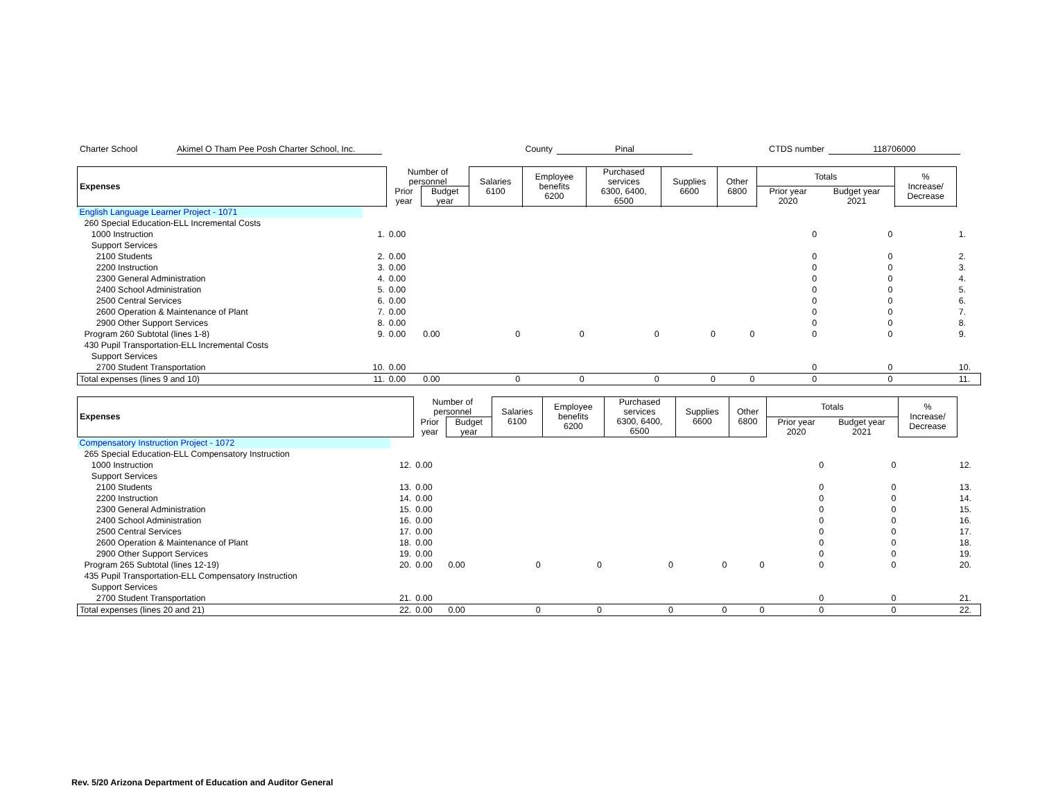Charter School Akimel O Tham Pee Posh Charter School, Inc. County Pinal CTDS number 118706000
| Expenses | | Number of personnel | | Salaries 6100 | Employee benefits 6200 | Purchased services 6300, 6400, 6500 | Supplies 6600 | Other 6800 | Totals | | % Increase/ Decrease | |
| --- | --- | --- | --- | --- | --- | --- | --- | --- | --- | --- | --- | --- |
| | | Prior year | Budget year | | | | | | Prior year 2020 | Budget year 2021 | | |
| English Language Learner Project - 1071 | | | | | | | | | | | | |
| 260 Special Education-ELL Incremental Costs | | | | | | | | | | | | |
| 1000 Instruction | 1. | 0.00 | | | | | | | 0 | 0 | | 1. |
| Support Services | | | | | | | | | | | | |
| 2100 Students | 2. | 0.00 | | | | | | | 0 | 0 | | 2. |
| 2200 Instruction | 3. | 0.00 | | | | | | | 0 | 0 | | 3. |
| 2300 General Administration | 4. | 0.00 | | | | | | | 0 | 0 | | 4. |
| 2400 School Administration | 5. | 0.00 | | | | | | | 0 | 0 | | 5. |
| 2500 Central Services | 6. | 0.00 | | | | | | | 0 | 0 | | 6. |
| 2600 Operation & Maintenance of Plant | 7. | 0.00 | | | | | | | 0 | 0 | | 7. |
| 2900 Other Support Services | 8. | 0.00 | | | | | | | 0 | 0 | | 8. |
| Program 260 Subtotal (lines 1-8) | 9. | 0.00 | 0.00 | 0 | 0 | 0 | 0 | 0 | 0 | 0 | | 9. |
| 430 Pupil Transportation-ELL Incremental Costs | | | | | | | | | | | | |
| Support Services | | | | | | | | | | | | |
| 2700 Student Transportation | 10. | 0.00 | | | | | | | 0 | 0 | | 10. |
| Total expenses (lines 9 and 10) | 11. | 0.00 | 0.00 | 0 | 0 | 0 | 0 | 0 | 0 | 0 | | 11. |
| Expenses | | Number of personnel | | Salaries 6100 | Employee benefits 6200 | Purchased services 6300, 6400, 6500 | Supplies 6600 | Other 6800 | Totals | | % Increase/ Decrease | |
| --- | --- | --- | --- | --- | --- | --- | --- | --- | --- | --- | --- | --- |
| | | Prior year | Budget year | | | | | | Prior year 2020 | Budget year 2021 | | |
| Compensatory Instruction Project - 1072 | | | | | | | | | | | | |
| 265 Special Education-ELL Compensatory Instruction | | | | | | | | | | | | |
| 1000 Instruction | 12. | 0.00 | | | | | | | 0 | 0 | | 12. |
| Support Services | | | | | | | | | | | | |
| 2100 Students | 13. | 0.00 | | | | | | | 0 | 0 | | 13. |
| 2200 Instruction | 14. | 0.00 | | | | | | | 0 | 0 | | 14. |
| 2300 General Administration | 15. | 0.00 | | | | | | | 0 | 0 | | 15. |
| 2400 School Administration | 16. | 0.00 | | | | | | | 0 | 0 | | 16. |
| 2500 Central Services | 17. | 0.00 | | | | | | | 0 | 0 | | 17. |
| 2600 Operation & Maintenance of Plant | 18. | 0.00 | | | | | | | 0 | 0 | | 18. |
| 2900 Other Support Services | 19. | 0.00 | | | | | | | 0 | 0 | | 19. |
| Program 265 Subtotal (lines 12-19) | 20. | 0.00 | 0.00 | 0 | 0 | 0 | 0 | 0 | 0 | 0 | | 20. |
| 435 Pupil Transportation-ELL Compensatory Instruction | | | | | | | | | | | | |
| Support Services | | | | | | | | | | | | |
| 2700 Student Transportation | 21. | 0.00 | | | | | | | 0 | 0 | | 21. |
| Total expenses (lines 20 and 21) | 22. | 0.00 | 0.00 | 0 | 0 | 0 | 0 | 0 | 0 | 0 | | 22. |
Rev. 5/20 Arizona Department of Education and Auditor General